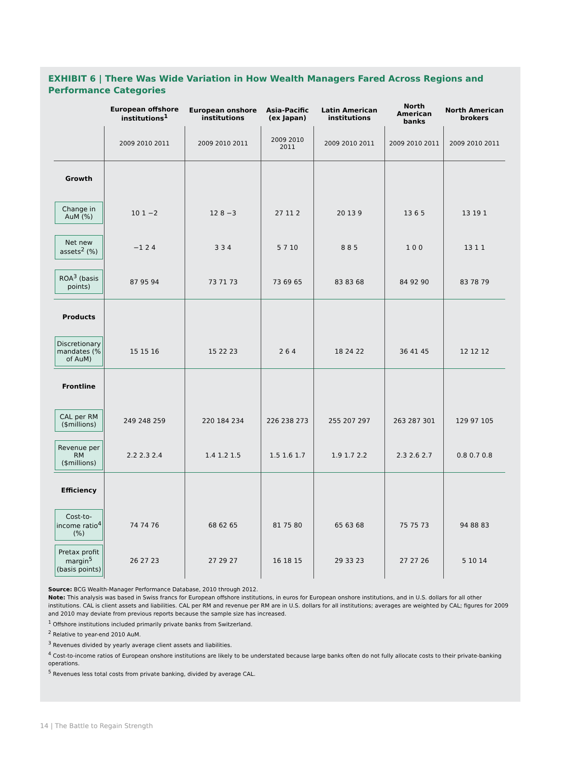EXHIBIT 6 | There Was Wide Variation in How Wealth Managers Fared Across Regions and Performance Categories
| | European offshore institutions<sup>1</sup> | European onshore institutions | Asia-Pacific (ex Japan) | Latin American institutions | North American banks | North American brokers |
| --- | --- | --- | --- | --- | --- | --- |
| | 2009 2010 2011 | 2009 2010 2011 | 2009 2010 2011 | 2009 2010 2011 | 2009 2010 2011 | 2009 2010 2011 |
| Growth | | | | | | |
| Change in AuM (%) | 10 1 −2 | 12 8 −3 | 27 11 2 | 20 13 9 | 13 6 5 | 13 19 1 |
| Net new assets<sup>2</sup> (%) | −1 2 4 | 3 3 4 | 5 7 10 | 8 8 5 | 1 0 0 | 13 1 1 |
| ROA<sup>3</sup> (basis points) | 87 95 94 | 73 71 73 | 73 69 65 | 83 83 68 | 84 92 90 | 83 78 79 |
| Products | | | | | | |
| Discretionary mandates (% of AuM) | 15 15 16 | 15 22 23 | 2 6 4 | 18 24 22 | 36 41 45 | 12 12 12 |
| Frontline | | | | | | |
| CAL per RM ($millions) | 249 248 259 | 220 184 234 | 226 238 273 | 255 207 297 | 263 287 301 | 129 97 105 |
| Revenue per RM ($millions) | 2.2 2.3 2.4 | 1.4 1.2 1.5 | 1.5 1.6 1.7 | 1.9 1.7 2.2 | 2.3 2.6 2.7 | 0.8 0.7 0.8 |
| Efficiency | | | | | | |
| Cost-to-income ratio<sup>4</sup> (%) | 74 74 76 | 68 62 65 | 81 75 80 | 65 63 68 | 75 75 73 | 94 88 83 |
| Pretax profit margin<sup>5</sup> (basis points) | 26 27 23 | 27 29 27 | 16 18 15 | 29 33 23 | 27 27 26 | 5 10 14 |
Source: BCG Wealth-Manager Performance Database, 2010 through 2012.
Note: This analysis was based in Swiss francs for European offshore institutions, in euros for European onshore institutions, and in U.S. dollars for all other institutions. CAL is client assets and liabilities. CAL per RM and revenue per RM are in U.S. dollars for all institutions; averages are weighted by CAL; figures for 2009 and 2010 may deviate from previous reports because the sample size has increased.
<sup>1</sup> Offshore institutions included primarily private banks from Switzerland.
<sup>2</sup> Relative to year-end 2010 AuM.
<sup>3</sup> Revenues divided by yearly average client assets and liabilities.
<sup>4</sup> Cost-to-income ratios of European onshore institutions are likely to be understated because large banks often do not fully allocate costs to their private-banking operations.
<sup>5</sup> Revenues less total costs from private banking, divided by average CAL.
14 | The Battle to Regain Strength